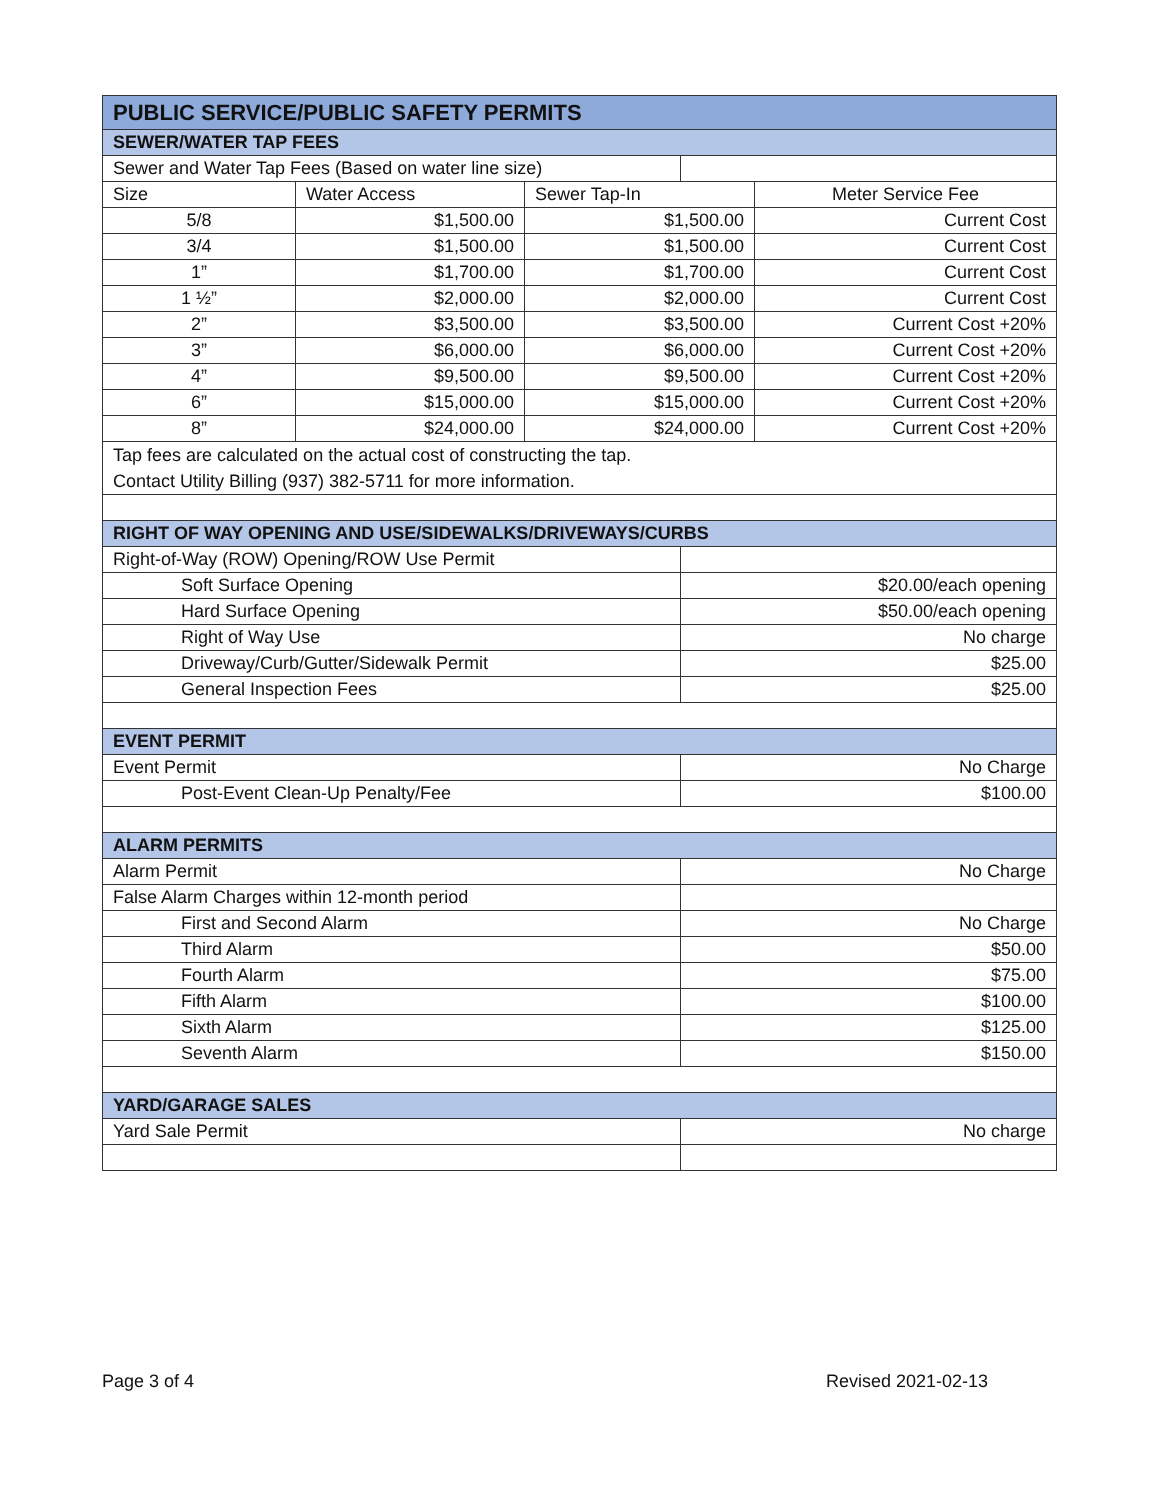| PUBLIC SERVICE/PUBLIC SAFETY PERMITS | | | | |
| --- | --- | --- | --- | --- |
| SEWER/WATER TAP FEES | | | | |
| Sewer and Water Tap Fees (Based on water line size) | | | | |
| Size | Water Access | Sewer Tap-In | | Meter Service Fee |
| 5/8 | $1,500.00 | $1,500.00 | | Current Cost |
| 3/4 | $1,500.00 | $1,500.00 | | Current Cost |
| 1” | $1,700.00 | $1,700.00 | | Current Cost |
| 1 ½” | $2,000.00 | $2,000.00 | | Current Cost |
| 2” | $3,500.00 | $3,500.00 | | Current Cost +20% |
| 3” | $6,000.00 | $6,000.00 | | Current Cost +20% |
| 4” | $9,500.00 | $9,500.00 | | Current Cost +20% |
| 6” | $15,000.00 | $15,000.00 | | Current Cost +20% |
| 8” | $24,000.00 | $24,000.00 | | Current Cost +20% |
| Tap fees are calculated on the actual cost of constructing the tap. Contact Utility Billing (937) 382-5711 for more information. | | | | |
| RIGHT OF WAY OPENING AND USE/SIDEWALKS/DRIVEWAYS/CURBS | | | | |
| Right-of-Way (ROW) Opening/ROW Use Permit | | | | |
| Soft Surface Opening | | | $20.00/each opening | |
| Hard Surface Opening | | | $50.00/each opening | |
| Right of Way Use | | | No charge | |
| Driveway/Curb/Gutter/Sidewalk Permit | | | $25.00 | |
| General Inspection Fees | | | $25.00 | |
| EVENT PERMIT | | | | |
| Event Permit | | | No Charge | |
| Post-Event Clean-Up Penalty/Fee | | | $100.00 | |
| ALARM PERMITS | | | | |
| Alarm Permit | | | No Charge | |
| False Alarm Charges within 12-month period | | | | |
| First and Second Alarm | | | No Charge | |
| Third Alarm | | | $50.00 | |
| Fourth Alarm | | | $75.00 | |
| Fifth Alarm | | | $100.00 | |
| Sixth Alarm | | | $125.00 | |
| Seventh Alarm | | | $150.00 | |
| YARD/GARAGE SALES | | | | |
| Yard Sale Permit | | | No charge | |
Page 3 of 4 Revised 2021-02-13